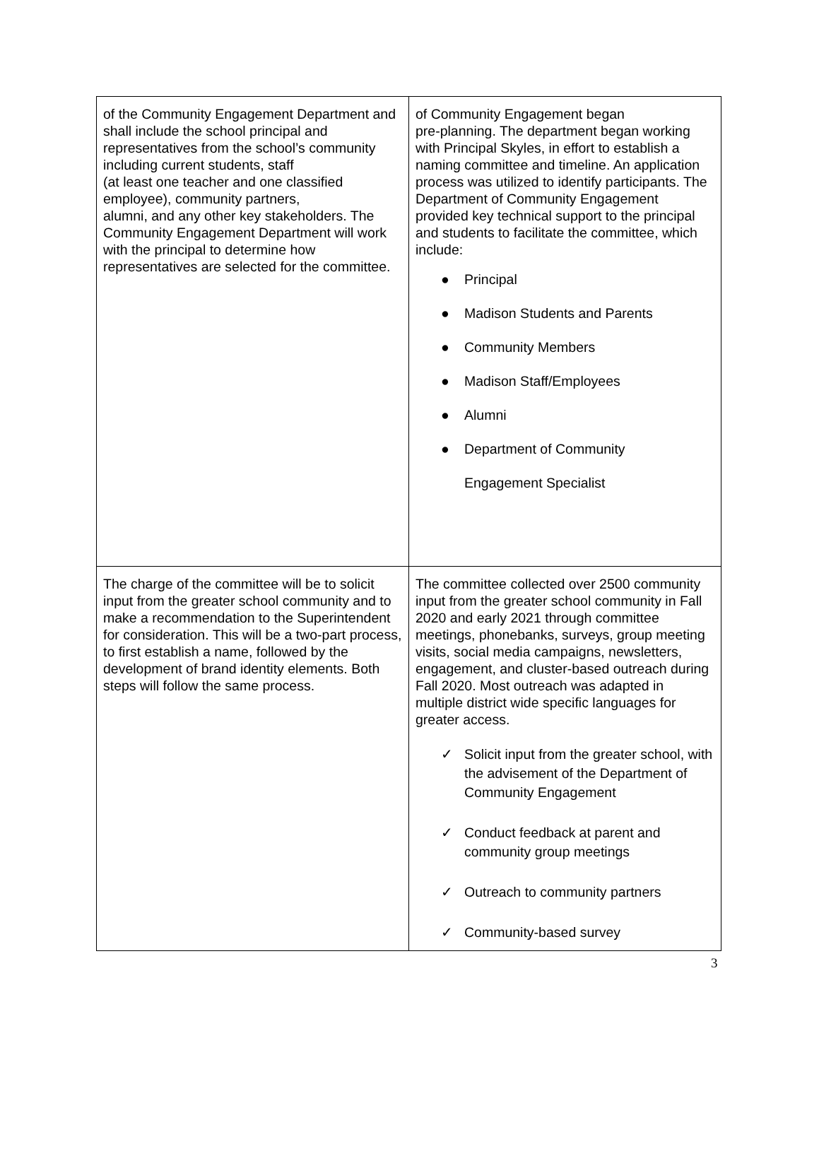| of the Community Engagement Department and shall include the school principal and representatives from the school’s community including current students, staff (at least one teacher and one classified employee), community partners, alumni, and any other key stakeholders. The Community Engagement Department will work with the principal to determine how representatives are selected for the committee. | of Community Engagement began pre-planning. The department began working with Principal Skyles, in effort to establish a naming committee and timeline. An application process was utilized to identify participants. The Department of Community Engagement provided key technical support to the principal and students to facilitate the committee, which include: ● Principal ● Madison Students and Parents ● Community Members ● Madison Staff/Employees ● Alumni ● Department of Community Engagement Specialist |
| The charge of the committee will be to solicit input from the greater school community and to make a recommendation to the Superintendent for consideration. This will be a two-part process, to first establish a name, followed by the development of brand identity elements. Both steps will follow the same process. | The committee collected over 2500 community input from the greater school community in Fall 2020 and early 2021 through committee meetings, phonebanks, surveys, group meeting visits, social media campaigns, newsletters, engagement, and cluster-based outreach during Fall 2020. Most outreach was adapted in multiple district wide specific languages for greater access. ✓ Solicit input from the greater school, with the advisement of the Department of Community Engagement ✓ Conduct feedback at parent and community group meetings ✓ Outreach to community partners ✓ Community-based survey |
3